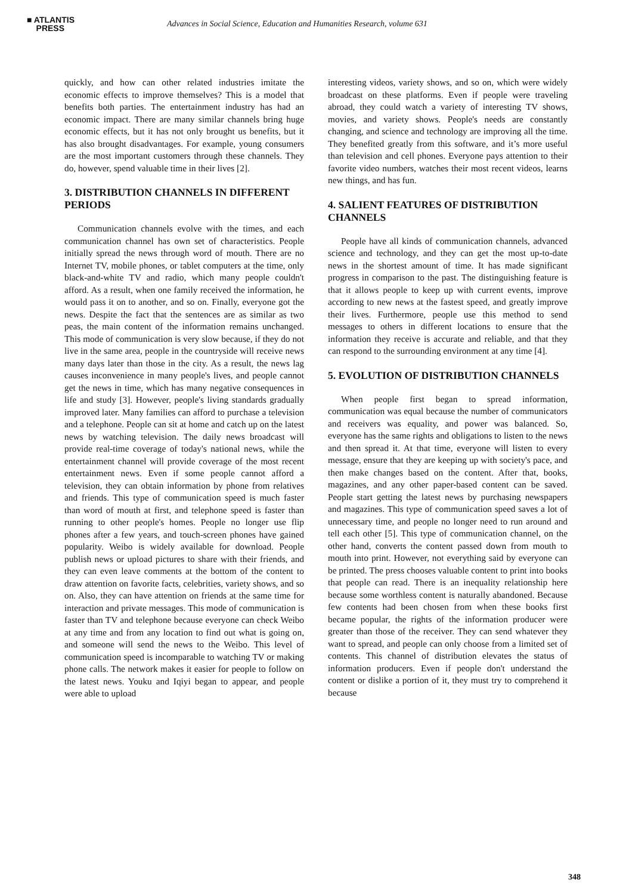■ ATLANTIS
PRESS
Advances in Social Science, Education and Humanities Research, volume 631
quickly, and how can other related industries imitate the economic effects to improve themselves? This is a model that benefits both parties. The entertainment industry has had an economic impact. There are many similar channels bring huge economic effects, but it has not only brought us benefits, but it has also brought disadvantages. For example, young consumers are the most important customers through these channels. They do, however, spend valuable time in their lives [2].
3. DISTRIBUTION CHANNELS IN DIFFERENT PERIODS
Communication channels evolve with the times, and each communication channel has own set of characteristics. People initially spread the news through word of mouth. There are no Internet TV, mobile phones, or tablet computers at the time, only black-and-white TV and radio, which many people couldn't afford. As a result, when one family received the information, he would pass it on to another, and so on. Finally, everyone got the news. Despite the fact that the sentences are as similar as two peas, the main content of the information remains unchanged. This mode of communication is very slow because, if they do not live in the same area, people in the countryside will receive news many days later than those in the city. As a result, the news lag causes inconvenience in many people's lives, and people cannot get the news in time, which has many negative consequences in life and study [3]. However, people's living standards gradually improved later. Many families can afford to purchase a television and a telephone. People can sit at home and catch up on the latest news by watching television. The daily news broadcast will provide real-time coverage of today's national news, while the entertainment channel will provide coverage of the most recent entertainment news. Even if some people cannot afford a television, they can obtain information by phone from relatives and friends. This type of communication speed is much faster than word of mouth at first, and telephone speed is faster than running to other people's homes. People no longer use flip phones after a few years, and touch-screen phones have gained popularity. Weibo is widely available for download. People publish news or upload pictures to share with their friends, and they can even leave comments at the bottom of the content to draw attention on favorite facts, celebrities, variety shows, and so on. Also, they can have attention on friends at the same time for interaction and private messages. This mode of communication is faster than TV and telephone because everyone can check Weibo at any time and from any location to find out what is going on, and someone will send the news to the Weibo. This level of communication speed is incomparable to watching TV or making phone calls. The network makes it easier for people to follow on the latest news. Youku and Iqiyi began to appear, and people were able to upload
interesting videos, variety shows, and so on, which were widely broadcast on these platforms. Even if people were traveling abroad, they could watch a variety of interesting TV shows, movies, and variety shows. People's needs are constantly changing, and science and technology are improving all the time. They benefited greatly from this software, and it’s more useful than television and cell phones. Everyone pays attention to their favorite video numbers, watches their most recent videos, learns new things, and has fun.
4. SALIENT FEATURES OF DISTRIBUTION CHANNELS
People have all kinds of communication channels, advanced science and technology, and they can get the most up-to-date news in the shortest amount of time. It has made significant progress in comparison to the past. The distinguishing feature is that it allows people to keep up with current events, improve according to new news at the fastest speed, and greatly improve their lives. Furthermore, people use this method to send messages to others in different locations to ensure that the information they receive is accurate and reliable, and that they can respond to the surrounding environment at any time [4].
5. EVOLUTION OF DISTRIBUTION CHANNELS
When people first began to spread information, communication was equal because the number of communicators and receivers was equality, and power was balanced. So, everyone has the same rights and obligations to listen to the news and then spread it. At that time, everyone will listen to every message, ensure that they are keeping up with society's pace, and then make changes based on the content. After that, books, magazines, and any other paper-based content can be saved. People start getting the latest news by purchasing newspapers and magazines. This type of communication speed saves a lot of unnecessary time, and people no longer need to run around and tell each other [5]. This type of communication channel, on the other hand, converts the content passed down from mouth to mouth into print. However, not everything said by everyone can be printed. The press chooses valuable content to print into books that people can read. There is an inequality relationship here because some worthless content is naturally abandoned. Because few contents had been chosen from when these books first became popular, the rights of the information producer were greater than those of the receiver. They can send whatever they want to spread, and people can only choose from a limited set of contents. This channel of distribution elevates the status of information producers. Even if people don't understand the content or dislike a portion of it, they must try to comprehend it because
348